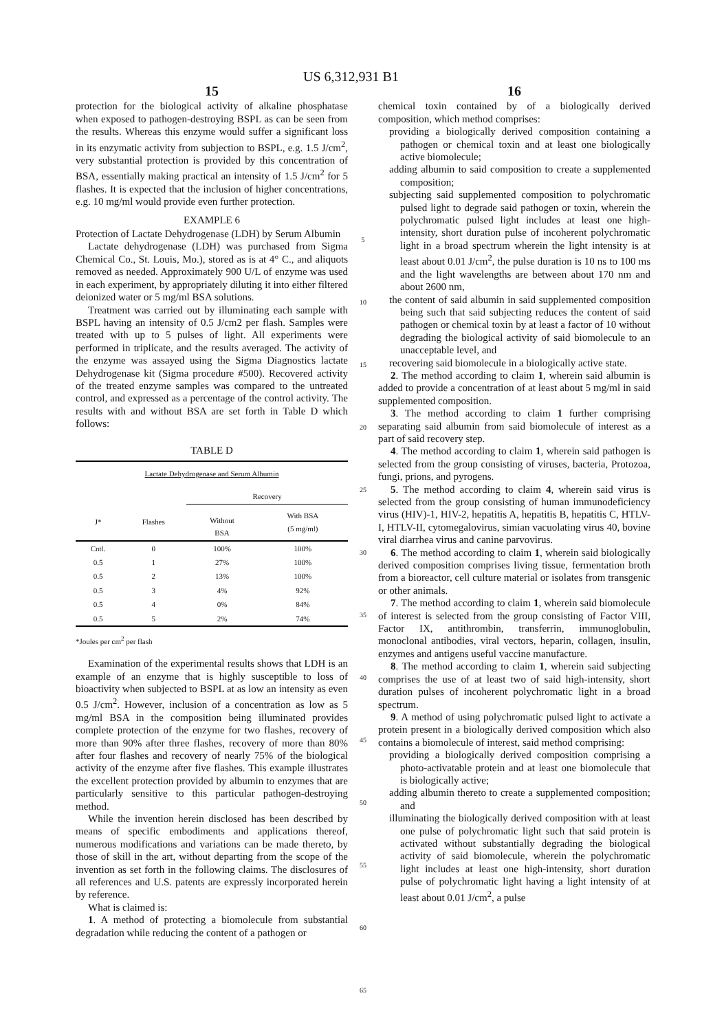US 6,312,931 B1
15
protection for the biological activity of alkaline phosphatase when exposed to pathogen-destroying BSPL as can be seen from the results. Whereas this enzyme would suffer a significant loss in its enzymatic activity from subjection to BSPL, e.g. 1.5 J/cm<sup>2</sup>, very substantial protection is provided by this concentration of BSA, essentially making practical an intensity of 1.5 J/cm<sup>2</sup> for 5 flashes. It is expected that the inclusion of higher concentrations, e.g. 10 mg/ml would provide even further protection.
EXAMPLE 6
Protection of Lactate Dehydrogenase (LDH) by Serum Albumin
Lactate dehydrogenase (LDH) was purchased from Sigma Chemical Co., St. Louis, Mo.), stored as is at 4° C., and aliquots removed as needed. Approximately 900 U/L of enzyme was used in each experiment, by appropriately diluting it into either filtered deionized water or 5 mg/ml BSA solutions.
Treatment was carried out by illuminating each sample with BSPL having an intensity of 0.5 J/cm2 per flash. Samples were treated with up to 5 pulses of light. All experiments were performed in triplicate, and the results averaged. The activity of the enzyme was assayed using the Sigma Diagnostics lactate Dehydrogenase kit (Sigma procedure #500). Recovered activity of the treated enzyme samples was compared to the untreated control, and expressed as a percentage of the control activity. The results with and without BSA are set forth in Table D which follows:
TABLE D
| Lactate Dehydrogenase and Serum Albumin | | | |
| --- | --- | --- | --- |
| | | Recovery | |
| J* | Flashes | Without BSA | With BSA (5 mg/ml) |
| Cntl. | 0 | 100% | 100% |
| 0.5 | 1 | 27% | 100% |
| 0.5 | 2 | 13% | 100% |
| 0.5 | 3 | 4% | 92% |
| 0.5 | 4 | 0% | 84% |
| 0.5 | 5 | 2% | 74% |
*Joules per cm<sup>2</sup> per flash
Examination of the experimental results shows that LDH is an example of an enzyme that is highly susceptible to loss of bioactivity when subjected to BSPL at as low an intensity as even 0.5 J/cm<sup>2</sup>. However, inclusion of a concentration as low as 5 mg/ml BSA in the composition being illuminated provides complete protection of the enzyme for two flashes, recovery of more than 90% after three flashes, recovery of more than 80% after four flashes and recovery of nearly 75% of the biological activity of the enzyme after five flashes. This example illustrates the excellent protection provided by albumin to enzymes that are particularly sensitive to this particular pathogen-destroying method.
While the invention herein disclosed has been described by means of specific embodiments and applications thereof, numerous modifications and variations can be made thereto, by those of skill in the art, without departing from the scope of the invention as set forth in the following claims. The disclosures of all references and U.S. patents are expressly incorporated herein by reference.
What is claimed is:
1. A method of protecting a biomolecule from substantial degradation while reducing the content of a pathogen or
5
10
15
20
25
30
35
40
45
50
55
60
65
16
chemical toxin contained by of a biologically derived composition, which method comprises:
providing a biologically derived composition containing a pathogen or chemical toxin and at least one biologically active biomolecule;
adding albumin to said composition to create a supplemented composition;
subjecting said supplemented composition to polychromatic pulsed light to degrade said pathogen or toxin, wherein the polychromatic pulsed light includes at least one high-intensity, short duration pulse of incoherent polychromatic light in a broad spectrum wherein the light intensity is at least about 0.01 J/cm<sup>2</sup>, the pulse duration is 10 ns to 100 ms and the light wavelengths are between about 170 nm and about 2600 nm,
the content of said albumin in said supplemented composition being such that said subjecting reduces the content of said pathogen or chemical toxin by at least a factor of 10 without degrading the biological activity of said biomolecule to an unacceptable level, and
recovering said biomolecule in a biologically active state.
2. The method according to claim 1, wherein said albumin is added to provide a concentration of at least about 5 mg/ml in said supplemented composition.
3. The method according to claim 1 further comprising separating said albumin from said biomolecule of interest as a part of said recovery step.
4. The method according to claim 1, wherein said pathogen is selected from the group consisting of viruses, bacteria, Protozoa, fungi, prions, and pyrogens.
5. The method according to claim 4, wherein said virus is selected from the group consisting of human immunodeficiency virus (HIV)-1, HIV-2, hepatitis A, hepatitis B, hepatitis C, HTLV-I, HTLV-II, cytomegalovirus, simian vacuolating virus 40, bovine viral diarrhea virus and canine parvovirus.
6. The method according to claim 1, wherein said biologically derived composition comprises living tissue, fermentation broth from a bioreactor, cell culture material or isolates from transgenic or other animals.
7. The method according to claim 1, wherein said biomolecule of interest is selected from the group consisting of Factor VIII, Factor IX, antithrombin, transferrin, immunoglobulin, monoclonal antibodies, viral vectors, heparin, collagen, insulin, enzymes and antigens useful vaccine manufacture.
8. The method according to claim 1, wherein said subjecting comprises the use of at least two of said high-intensity, short duration pulses of incoherent polychromatic light in a broad spectrum.
9. A method of using polychromatic pulsed light to activate a protein present in a biologically derived composition which also contains a biomolecule of interest, said method comprising:
providing a biologically derived composition comprising a photo-activatable protein and at least one biomolecule that is biologically active;
adding albumin thereto to create a supplemented composition; and
illuminating the biologically derived composition with at least one pulse of polychromatic light such that said protein is activated without substantially degrading the biological activity of said biomolecule, wherein the polychromatic light includes at least one high-intensity, short duration pulse of polychromatic light having a light intensity of at least about 0.01 J/cm<sup>2</sup>, a pulse